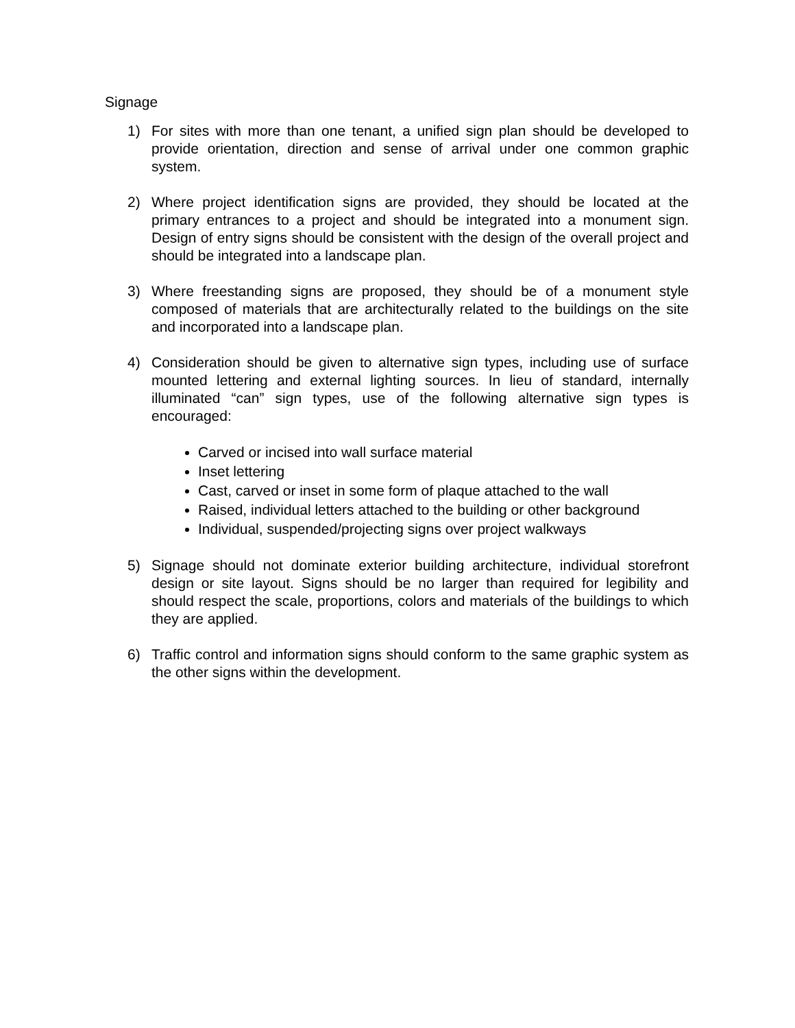Signage
1) For sites with more than one tenant, a unified sign plan should be developed to provide orientation, direction and sense of arrival under one common graphic system.
2) Where project identification signs are provided, they should be located at the primary entrances to a project and should be integrated into a monument sign. Design of entry signs should be consistent with the design of the overall project and should be integrated into a landscape plan.
3) Where freestanding signs are proposed, they should be of a monument style composed of materials that are architecturally related to the buildings on the site and incorporated into a landscape plan.
4) Consideration should be given to alternative sign types, including use of surface mounted lettering and external lighting sources. In lieu of standard, internally illuminated “can” sign types, use of the following alternative sign types is encouraged:
Carved or incised into wall surface material
Inset lettering
Cast, carved or inset in some form of plaque attached to the wall
Raised, individual letters attached to the building or other background
Individual, suspended/projecting signs over project walkways
5) Signage should not dominate exterior building architecture, individual storefront design or site layout. Signs should be no larger than required for legibility and should respect the scale, proportions, colors and materials of the buildings to which they are applied.
6) Traffic control and information signs should conform to the same graphic system as the other signs within the development.